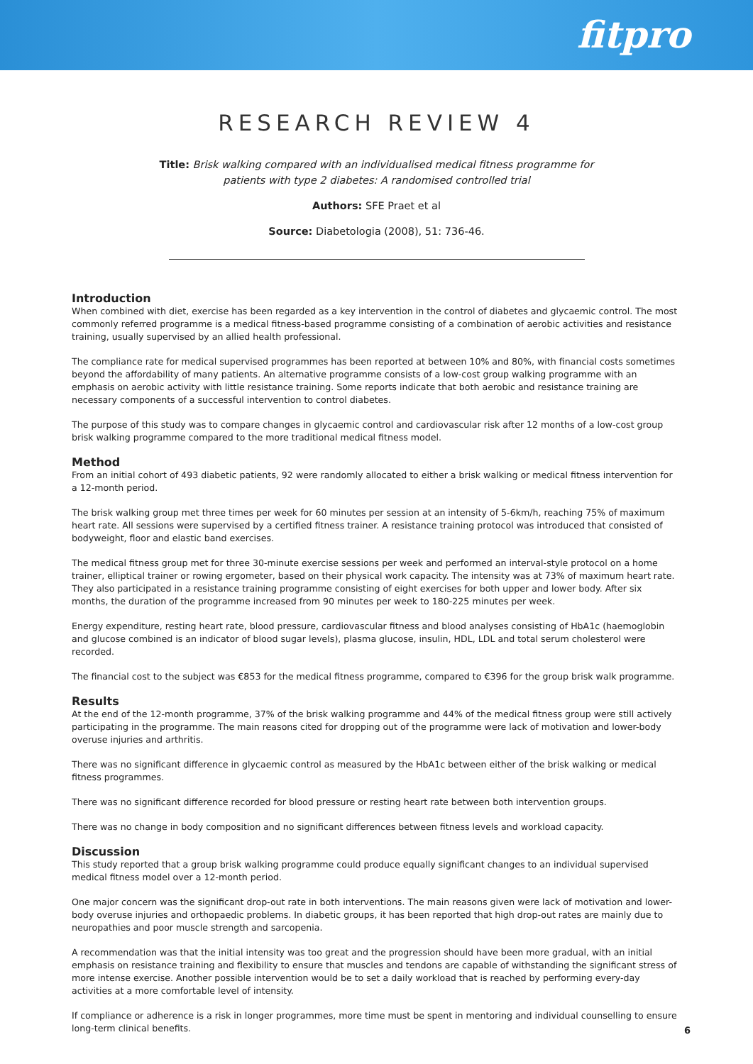fitpro
RESEARCH REVIEW 4
Title: Brisk walking compared with an individualised medical fitness programme for
patients with type 2 diabetes: A randomised controlled trial
Authors: SFE Praet et al
Source: Diabetologia (2008), 51: 736-46.
Introduction
When combined with diet, exercise has been regarded as a key intervention in the control of diabetes and glycaemic control. The most commonly referred programme is a medical fitness-based programme consisting of a combination of aerobic activities and resistance training, usually supervised by an allied health professional.
The compliance rate for medical supervised programmes has been reported at between 10% and 80%, with financial costs sometimes beyond the affordability of many patients. An alternative programme consists of a low-cost group walking programme with an emphasis on aerobic activity with little resistance training. Some reports indicate that both aerobic and resistance training are necessary components of a successful intervention to control diabetes.
The purpose of this study was to compare changes in glycaemic control and cardiovascular risk after 12 months of a low-cost group brisk walking programme compared to the more traditional medical fitness model.
Method
From an initial cohort of 493 diabetic patients, 92 were randomly allocated to either a brisk walking or medical fitness intervention for a 12-month period.
The brisk walking group met three times per week for 60 minutes per session at an intensity of 5-6km/h, reaching 75% of maximum heart rate. All sessions were supervised by a certified fitness trainer. A resistance training protocol was introduced that consisted of bodyweight, floor and elastic band exercises.
The medical fitness group met for three 30-minute exercise sessions per week and performed an interval-style protocol on a home trainer, elliptical trainer or rowing ergometer, based on their physical work capacity. The intensity was at 73% of maximum heart rate. They also participated in a resistance training programme consisting of eight exercises for both upper and lower body. After six months, the duration of the programme increased from 90 minutes per week to 180-225 minutes per week.
Energy expenditure, resting heart rate, blood pressure, cardiovascular fitness and blood analyses consisting of HbA1c (haemoglobin and glucose combined is an indicator of blood sugar levels), plasma glucose, insulin, HDL, LDL and total serum cholesterol were recorded.
The financial cost to the subject was €853 for the medical fitness programme, compared to €396 for the group brisk walk programme.
Results
At the end of the 12-month programme, 37% of the brisk walking programme and 44% of the medical fitness group were still actively participating in the programme. The main reasons cited for dropping out of the programme were lack of motivation and lower-body overuse injuries and arthritis.
There was no significant difference in glycaemic control as measured by the HbA1c between either of the brisk walking or medical fitness programmes.
There was no significant difference recorded for blood pressure or resting heart rate between both intervention groups.
There was no change in body composition and no significant differences between fitness levels and workload capacity.
Discussion
This study reported that a group brisk walking programme could produce equally significant changes to an individual supervised medical fitness model over a 12-month period.
One major concern was the significant drop-out rate in both interventions. The main reasons given were lack of motivation and lower-body overuse injuries and orthopaedic problems. In diabetic groups, it has been reported that high drop-out rates are mainly due to neuropathies and poor muscle strength and sarcopenia.
A recommendation was that the initial intensity was too great and the progression should have been more gradual, with an initial emphasis on resistance training and flexibility to ensure that muscles and tendons are capable of withstanding the significant stress of more intense exercise. Another possible intervention would be to set a daily workload that is reached by performing every-day activities at a more comfortable level of intensity.
If compliance or adherence is a risk in longer programmes, more time must be spent in mentoring and individual counselling to ensure long-term clinical benefits.
6